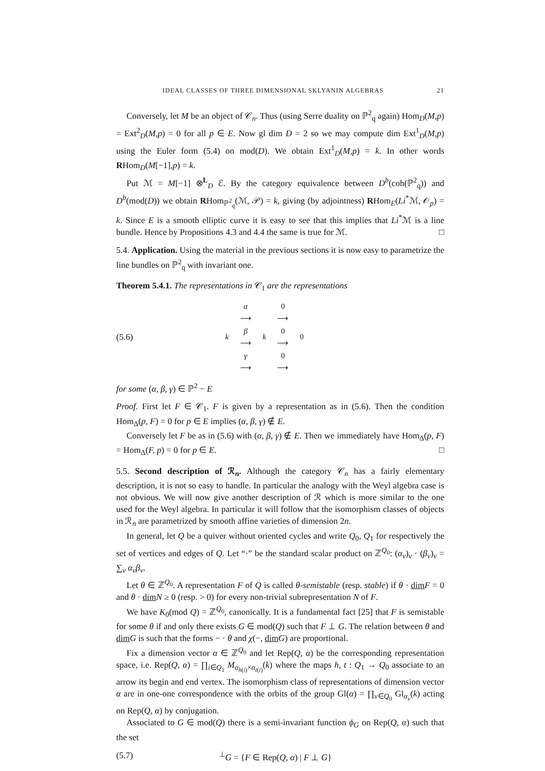IDEAL CLASSES OF THREE DIMENSIONAL SKLYANIN ALGEBRAS 21
Conversely, let M be an object of 𝒞<sub>n</sub>. Thus (using Serre duality on ℙ<sup>2</sup><sub>q</sub> again) Hom<sub>D</sub>(M,p) = Ext<sup>2</sup><sub>D</sub>(M,p) = 0 for all p ∈ E. Now gl dim D = 2 so we may compute dim Ext<sup>1</sup><sub>D</sub>(M,p) using the Euler form (5.4) on mod(D). We obtain Ext<sup>1</sup><sub>D</sub>(M,p) = k. In other words RHom<sub>D</sub>(M[−1],p) = k.
Put ℳ = M[−1] ⊗<sup>L</sup><sub>D</sub> ℰ. By the category equivalence between D<sup>b</sup>(coh(ℙ<sup>2</sup><sub>q</sub>)) and D<sup>b</sup>(mod(D)) we obtain RHom<sub>ℙ<sup>2</sup><sub>q</sub></sub>(ℳ, 𝒫) = k, giving (by adjointness) RHom<sub>E</sub>(Li<sup>*</sup>ℳ, 𝒪<sub>p</sub>) = k. Since E is a smooth elliptic curve it is easy to see that this implies that Li<sup>*</sup>ℳ is a line bundle. Hence by Propositions 4.3 and 4.4 the same is true for ℳ. □
5.4. Application. Using the material in the previous sections it is now easy to parametrize the line bundles on ℙ<sup>2</sup><sub>q</sub> with invariant one.
Theorem 5.4.1. The representations in 𝒞<sub>1</sub> are the representations
(5.6)
| | α ⟶ | | 0 ⟶ | |
| k | β ⟶ | k | 0 ⟶ | 0 |
| | γ ⟶ | | 0 ⟶ | |
for some (α, β, γ) ∈ ℙ<sup>2</sup> − E
Proof. First let F ∈ 𝒞<sub>1</sub>. F is given by a representation as in (5.6). Then the condition Hom<sub>Δ</sub>(p, F) = 0 for p ∈ E implies (α, β, γ) ∉ E.
Conversely let F be as in (5.6) with (α, β, γ) ∉ E. Then we immediately have Hom<sub>Δ</sub>(p, F) = Hom<sub>Δ</sub>(F, p) = 0 for p ∈ E. □
5.5. Second description of ℛ<sub>n</sub>. Although the category 𝒞<sub>n</sub> has a fairly elementary description, it is not so easy to handle. In particular the analogy with the Weyl algebra case is not obvious. We will now give another description of ℛ which is more similar to the one used for the Weyl algebra. In particular it will follow that the isomorphism classes of objects in ℛ<sub>n</sub> are parametrized by smooth affine varieties of dimension 2n.
In general, let Q be a quiver without oriented cycles and write Q<sub>0</sub>, Q<sub>1</sub> for respectively the set of vertices and edges of Q. Let “·” be the standard scalar product on ℤ<sup>Q<sub>0</sub></sup>: (α<sub>v</sub>)<sub>v</sub> · (β<sub>v</sub>)<sub>v</sub> = ∑<sub>v</sub> α<sub>v</sub>β<sub>v</sub>.
Let θ ∈ ℤ<sup>Q<sub>0</sub></sup>. A representation F of Q is called θ-semistable (resp. stable) if θ · dim F = 0 and θ · dim N ≥ 0 (resp. > 0) for every non-trivial subrepresentation N of F.
We have K<sub>0</sub>(mod Q) = ℤ<sup>Q<sub>0</sub></sup>, canonically. It is a fundamental fact [25] that F is semistable for some θ if and only there exists G ∈ mod(Q) such that F ⊥ G. The relation between θ and dim G is such that the forms − · θ and χ(−, dim G) are proportional.
Fix a dimension vector α ∈ ℤ<sup>Q<sub>0</sub></sup> and let Rep(Q, α) be the corresponding representation space, i.e. Rep(Q, α) = ∏<sub>i∈Q<sub>1</sub></sub> M<sub>α<sub>h(i)</sub>×α<sub>t(i)</sub></sub>(k) where the maps h, t : Q<sub>1</sub> → Q<sub>0</sub> associate to an arrow its begin and end vertex. The isomorphism class of representations of dimension vector α are in one-one correspondence with the orbits of the group Gl(α) = ∏<sub>v∈Q<sub>0</sub></sub> Gl<sub>α<sub>v</sub></sub>(k) acting on Rep(Q, α) by conjugation.
Associated to G ∈ mod(Q) there is a semi-invariant function ϕ<sub>G</sub> on Rep(Q, α) such that the set
(5.7)<sup>⊥</sup>G = {F ∈ Rep(Q, α) | F ⊥ G}